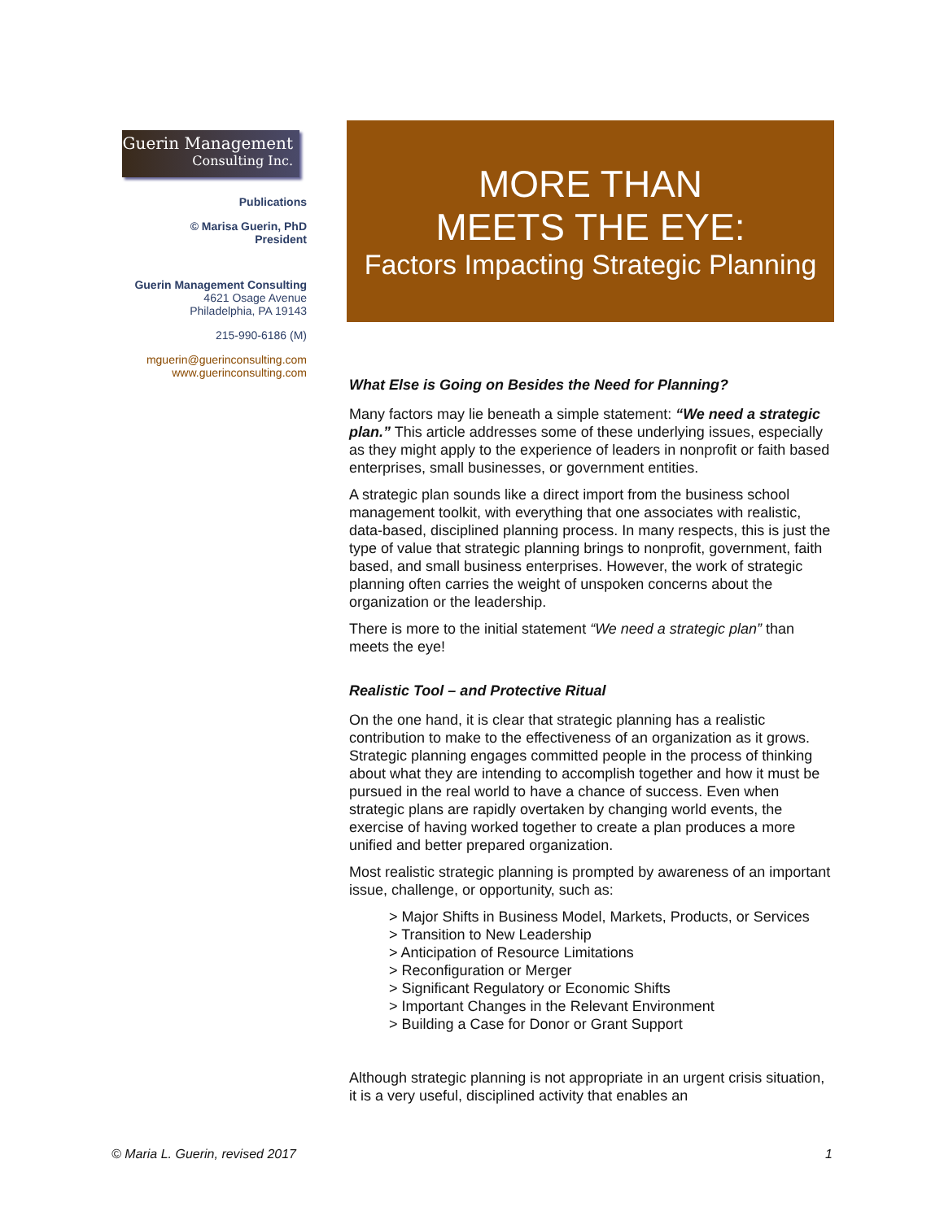Guerin Management
Consulting Inc.
Publications
© Marisa Guerin, PhD
President
Guerin Management Consulting
4621 Osage Avenue
Philadelphia, PA 19143
215-990-6186 (M)
mguerin@guerinconsulting.com
www.guerinconsulting.com
MORE THAN
MEETS THE EYE:
Factors Impacting Strategic Planning
What Else is Going on Besides the Need for Planning?
Many factors may lie beneath a simple statement: “We need a strategic plan.” This article addresses some of these underlying issues, especially as they might apply to the experience of leaders in nonprofit or faith based enterprises, small businesses, or government entities.
A strategic plan sounds like a direct import from the business school management toolkit, with everything that one associates with realistic, data-based, disciplined planning process. In many respects, this is just the type of value that strategic planning brings to nonprofit, government, faith based, and small business enterprises. However, the work of strategic planning often carries the weight of unspoken concerns about the organization or the leadership.
There is more to the initial statement “We need a strategic plan” than meets the eye!
Realistic Tool – and Protective Ritual
On the one hand, it is clear that strategic planning has a realistic contribution to make to the effectiveness of an organization as it grows. Strategic planning engages committed people in the process of thinking about what they are intending to accomplish together and how it must be pursued in the real world to have a chance of success. Even when strategic plans are rapidly overtaken by changing world events, the exercise of having worked together to create a plan produces a more unified and better prepared organization.
Most realistic strategic planning is prompted by awareness of an important issue, challenge, or opportunity, such as:
> Major Shifts in Business Model, Markets, Products, or Services
> Transition to New Leadership
> Anticipation of Resource Limitations
> Reconfiguration or Merger
> Significant Regulatory or Economic Shifts
> Important Changes in the Relevant Environment
> Building a Case for Donor or Grant Support
Although strategic planning is not appropriate in an urgent crisis situation, it is a very useful, disciplined activity that enables an
© Maria L. Guerin, revised 2017 1